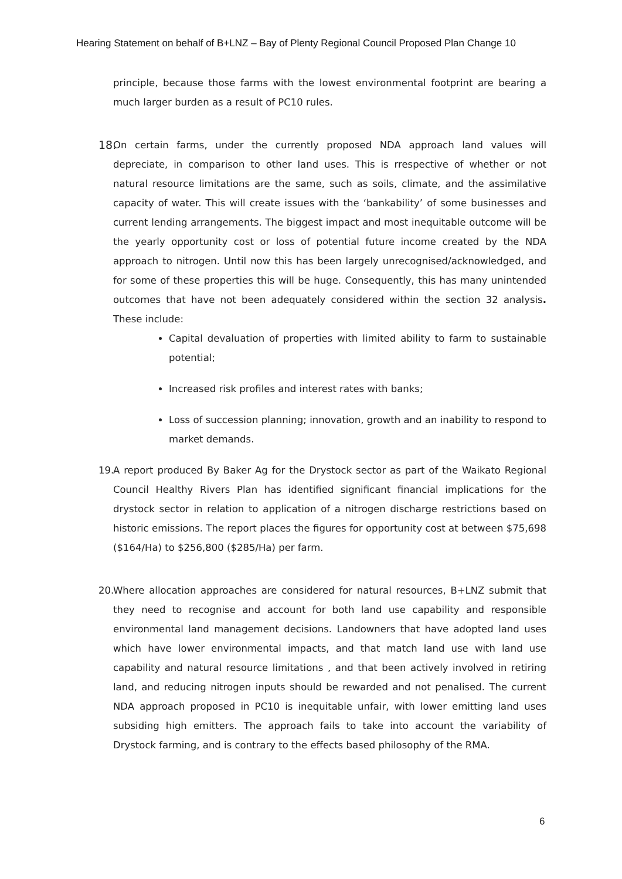Hearing Statement on behalf of B+LNZ – Bay of Plenty Regional Council Proposed Plan Change 10
principle, because those farms with the lowest environmental footprint are bearing a much larger burden as a result of PC10 rules.
18. On certain farms, under the currently proposed NDA approach land values will depreciate, in comparison to other land uses. This is rrespective of whether or not natural resource limitations are the same, such as soils, climate, and the assimilative capacity of water. This will create issues with the ‘bankability’ of some businesses and current lending arrangements. The biggest impact and most inequitable outcome will be the yearly opportunity cost or loss of potential future income created by the NDA approach to nitrogen. Until now this has been largely unrecognised/acknowledged, and for some of these properties this will be huge. Consequently, this has many unintended outcomes that have not been adequately considered within the section 32 analysis. These include:
Capital devaluation of properties with limited ability to farm to sustainable potential;
Increased risk profiles and interest rates with banks;
Loss of succession planning; innovation, growth and an inability to respond to market demands.
19. A report produced By Baker Ag for the Drystock sector as part of the Waikato Regional Council Healthy Rivers Plan has identified significant financial implications for the drystock sector in relation to application of a nitrogen discharge restrictions based on historic emissions. The report places the figures for opportunity cost at between $75,698 ($164/Ha) to $256,800 ($285/Ha) per farm.
20. Where allocation approaches are considered for natural resources, B+LNZ submit that they need to recognise and account for both land use capability and responsible environmental land management decisions. Landowners that have adopted land uses which have lower environmental impacts, and that match land use with land use capability and natural resource limitations , and that been actively involved in retiring land, and reducing nitrogen inputs should be rewarded and not penalised. The current NDA approach proposed in PC10 is inequitable unfair, with lower emitting land uses subsiding high emitters. The approach fails to take into account the variability of Drystock farming, and is contrary to the effects based philosophy of the RMA.
6